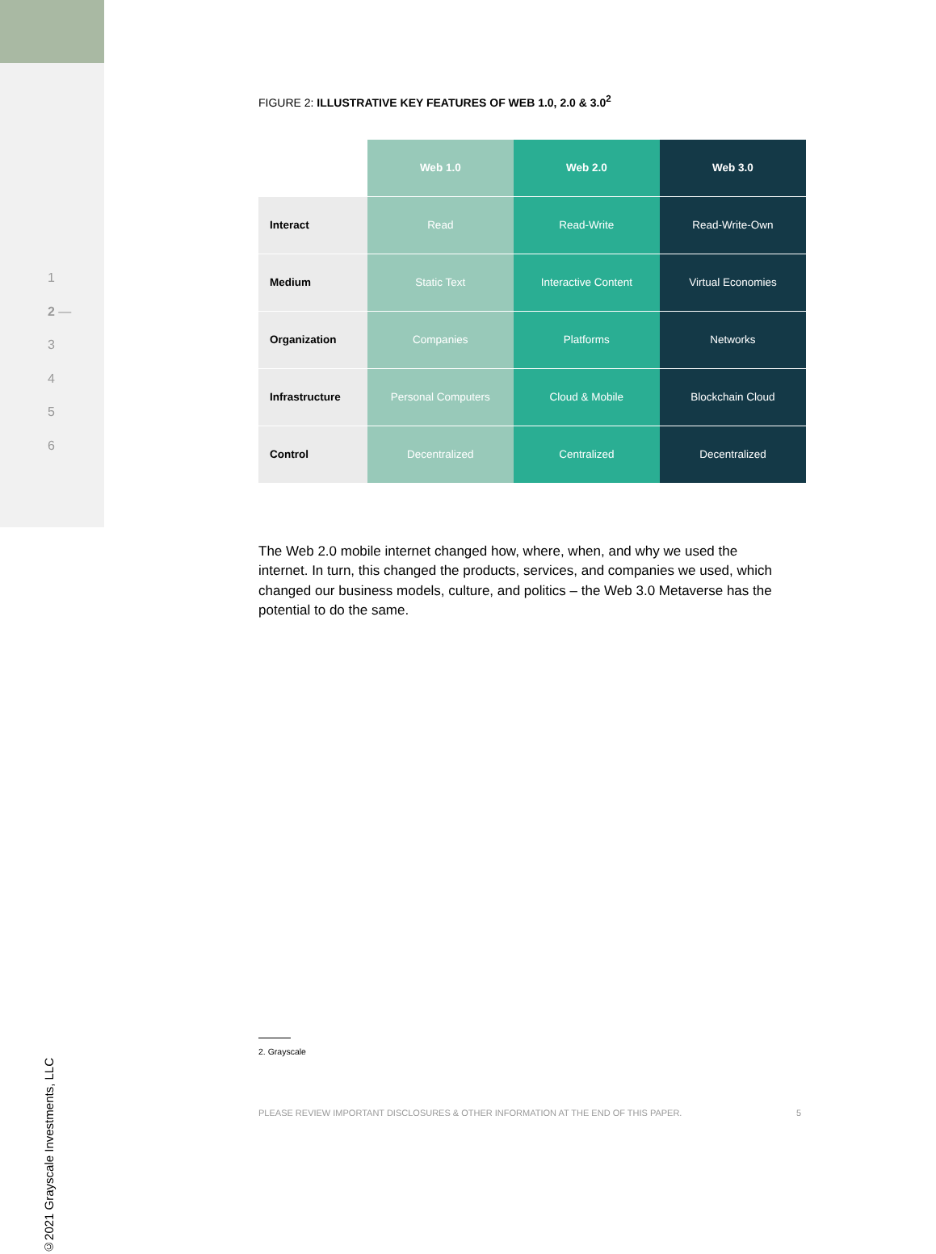1
2 —
3
4
5
6
©2021 Grayscale Investments, LLC
FIGURE 2: ILLUSTRATIVE KEY FEATURES OF WEB 1.0, 2.0 & 3.0<sup>2</sup>
| | Web 1.0 | Web 2.0 | Web 3.0 |
| --- | --- | --- | --- |
| Interact | Read | Read-Write | Read-Write-Own |
| Medium | Static Text | Interactive Content | Virtual Economies |
| Organization | Companies | Platforms | Networks |
| Infrastructure | Personal Computers | Cloud & Mobile | Blockchain Cloud |
| Control | Decentralized | Centralized | Decentralized |
The Web 2.0 mobile internet changed how, where, when, and why we used the internet. In turn, this changed the products, services, and companies we used, which changed our business models, culture, and politics – the Web 3.0 Metaverse has the potential to do the same.
2. Grayscale
PLEASE REVIEW IMPORTANT DISCLOSURES & OTHER INFORMATION AT THE END OF THIS PAPER. 5